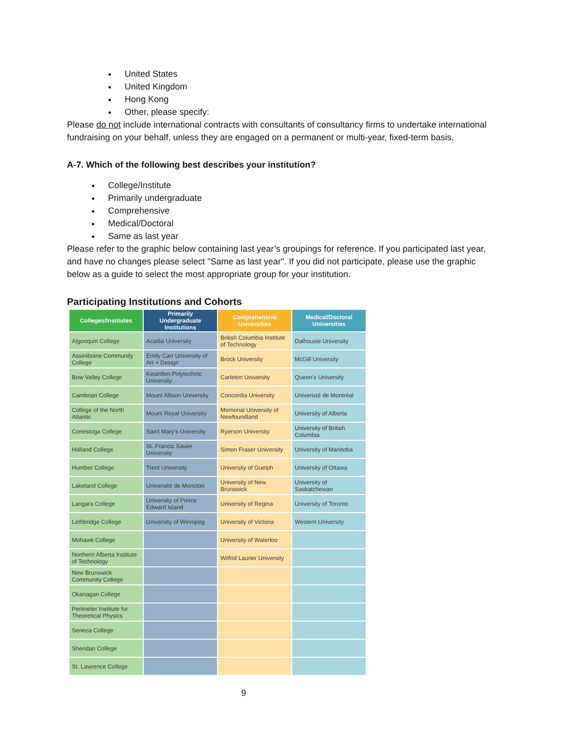United States
United Kingdom
Hong Kong
Other, please specify:
Please do not include international contracts with consultants of consultancy firms to undertake international fundraising on your behalf, unless they are engaged on a permanent or multi-year, fixed-term basis.
A-7. Which of the following best describes your institution?
College/Institute
Primarily undergraduate
Comprehensive
Medical/Doctoral
Same as last year
Please refer to the graphic below containing last year’s groupings for reference. If you participated last year, and have no changes please select "Same as last year". If you did not participate, please use the graphic below as a guide to select the most appropriate group for your institution.
Participating Institutions and Cohorts
| Colleges/Institutes | Primarily Undergraduate Institutions | Comprehensive Universities | Medical/Doctoral Universities |
| --- | --- | --- | --- |
| Algonquin College | Acadia University | British Columbia Institute of Technology | Dalhousie University |
| Assiniboine Community College | Emily Carr University of Art + Design | Brock University | McGill University |
| Bow Valley College | Kwantlen Polytechnic University | Carleton University | Queen's University |
| Cambrian College | Mount Allison University | Concordia University | Univeristé de Montréal |
| College of the North Atlantic | Mount Royal University | Memorial University of Newfoundland | University of Alberta |
| Conestoga College | Saint Mary's University | Ryerson University | University of British Columbia |
| Holland College | St. Francis Xavier University | Simon Fraser University | University of Manitoba |
| Humber College | Trent University | University of Guelph | University of Ottawa |
| Lakeland College | Université de Moncton | University of New Brunswick | University of Saskatchewan |
| Langara College | University of Prince Edward Island | University of Regina | University of Toronto |
| Lethbridge College | University of Winnipeg | University of Victoria | Western University |
| Mohawk College | | University of Waterloo | |
| Northern Alberta Institute of Technology | | Wilfrid Laurier University | |
| New Brunswick Community College | | | |
| Okanagan College | | | |
| Perimeter Institute for Theoretical Physics | | | |
| Seneca College | | | |
| Sheridan College | | | |
| St. Lawrence College | | | |
9